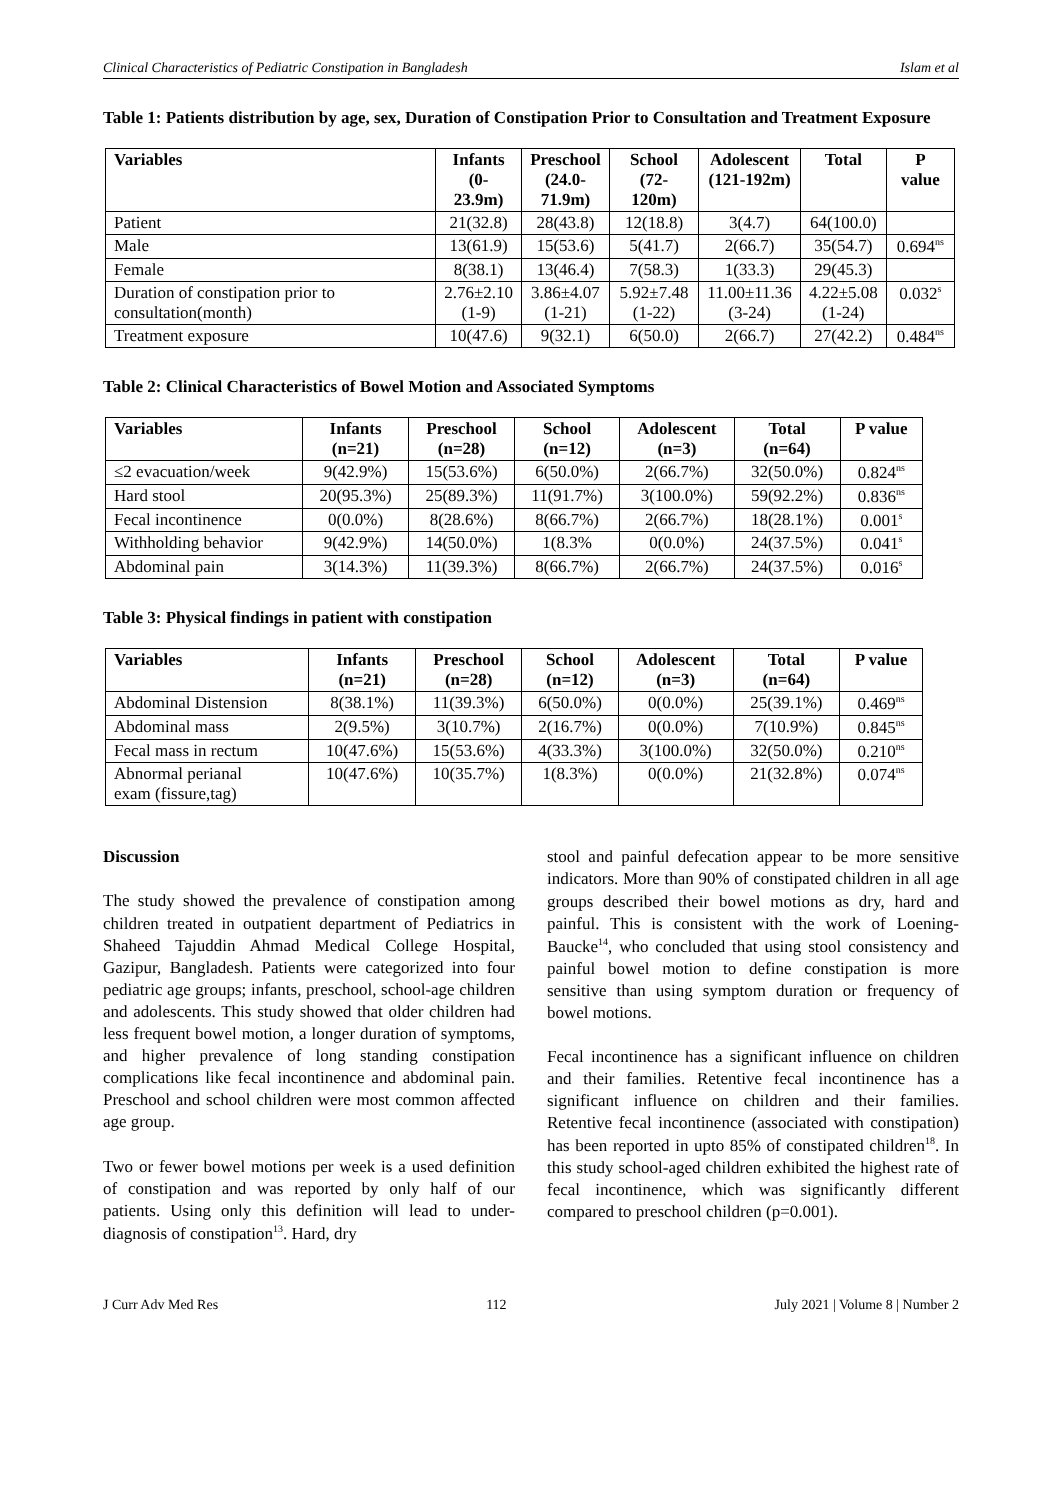Clinical Characteristics of Pediatric Constipation in Bangladesh Islam et al
Table 1: Patients distribution by age, sex, Duration of Constipation Prior to Consultation and Treatment Exposure
| Variables | Infants (0-23.9m) | Preschool (24.0- 71.9m) | School (72-120m) | Adolescent (121-192m) | Total | P value |
| --- | --- | --- | --- | --- | --- | --- |
| Patient | 21(32.8) | 28(43.8) | 12(18.8) | 3(4.7) | 64(100.0) | |
| Male | 13(61.9) | 15(53.6) | 5(41.7) | 2(66.7) | 35(54.7) | 0.694<sup>ns</sup> |
| Female | 8(38.1) | 13(46.4) | 7(58.3) | 1(33.3) | 29(45.3) | |
| Duration of constipation prior to consultation(month) | 2.76±2.10 (1-9) | 3.86±4.07 (1-21) | 5.92±7.48 (1-22) | 11.00±11.36 (3-24) | 4.22±5.08 (1-24) | 0.032<sup>s</sup> |
| Treatment exposure | 10(47.6) | 9(32.1) | 6(50.0) | 2(66.7) | 27(42.2) | 0.484<sup>ns</sup> |
Table 2: Clinical Characteristics of Bowel Motion and Associated Symptoms
| Variables | Infants (n=21) | Preschool (n=28) | School (n=12) | Adolescent (n=3) | Total (n=64) | P value |
| --- | --- | --- | --- | --- | --- | --- |
| ≤2 evacuation/week | 9(42.9%) | 15(53.6%) | 6(50.0%) | 2(66.7%) | 32(50.0%) | 0.824<sup>ns</sup> |
| Hard stool | 20(95.3%) | 25(89.3%) | 11(91.7%) | 3(100.0%) | 59(92.2%) | 0.836<sup>ns</sup> |
| Fecal incontinence | 0(0.0%) | 8(28.6%) | 8(66.7%) | 2(66.7%) | 18(28.1%) | 0.001<sup>s</sup> |
| Withholding behavior | 9(42.9%) | 14(50.0%) | 1(8.3% | 0(0.0%) | 24(37.5%) | 0.041<sup>s</sup> |
| Abdominal pain | 3(14.3%) | 11(39.3%) | 8(66.7%) | 2(66.7%) | 24(37.5%) | 0.016<sup>s</sup> |
Table 3: Physical findings in patient with constipation
| Variables | Infants (n=21) | Preschool (n=28) | School (n=12) | Adolescent (n=3) | Total (n=64) | P value |
| --- | --- | --- | --- | --- | --- | --- |
| Abdominal Distension | 8(38.1%) | 11(39.3%) | 6(50.0%) | 0(0.0%) | 25(39.1%) | 0.469<sup>ns</sup> |
| Abdominal mass | 2(9.5%) | 3(10.7%) | 2(16.7%) | 0(0.0%) | 7(10.9%) | 0.845<sup>ns</sup> |
| Fecal mass in rectum | 10(47.6%) | 15(53.6%) | 4(33.3%) | 3(100.0%) | 32(50.0%) | 0.210<sup>ns</sup> |
| Abnormal perianal exam (fissure,tag) | 10(47.6%) | 10(35.7%) | 1(8.3%) | 0(0.0%) | 21(32.8%) | 0.074<sup>ns</sup> |
Discussion
The study showed the prevalence of constipation among children treated in outpatient department of Pediatrics in Shaheed Tajuddin Ahmad Medical College Hospital, Gazipur, Bangladesh. Patients were categorized into four pediatric age groups; infants, preschool, school-age children and adolescents. This study showed that older children had less frequent bowel motion, a longer duration of symptoms, and higher prevalence of long standing constipation complications like fecal incontinence and abdominal pain. Preschool and school children were most common affected age group.
Two or fewer bowel motions per week is a used definition of constipation and was reported by only half of our patients. Using only this definition will lead to under-diagnosis of constipation<sup>13</sup>. Hard, dry
stool and painful defecation appear to be more sensitive indicators. More than 90% of constipated children in all age groups described their bowel motions as dry, hard and painful. This is consistent with the work of Loening- Baucke<sup>14</sup>, who concluded that using stool consistency and painful bowel motion to define constipation is more sensitive than using symptom duration or frequency of bowel motions.
Fecal incontinence has a significant influence on children and their families. Retentive fecal incontinence has a significant influence on children and their families. Retentive fecal incontinence (associated with constipation) has been reported in upto 85% of constipated children<sup>18</sup>. In this study school-aged children exhibited the highest rate of fecal incontinence, which was significantly different compared to preschool children (p=0.001).
J Curr Adv Med Res 112 July 2021 | Volume 8 | Number 2